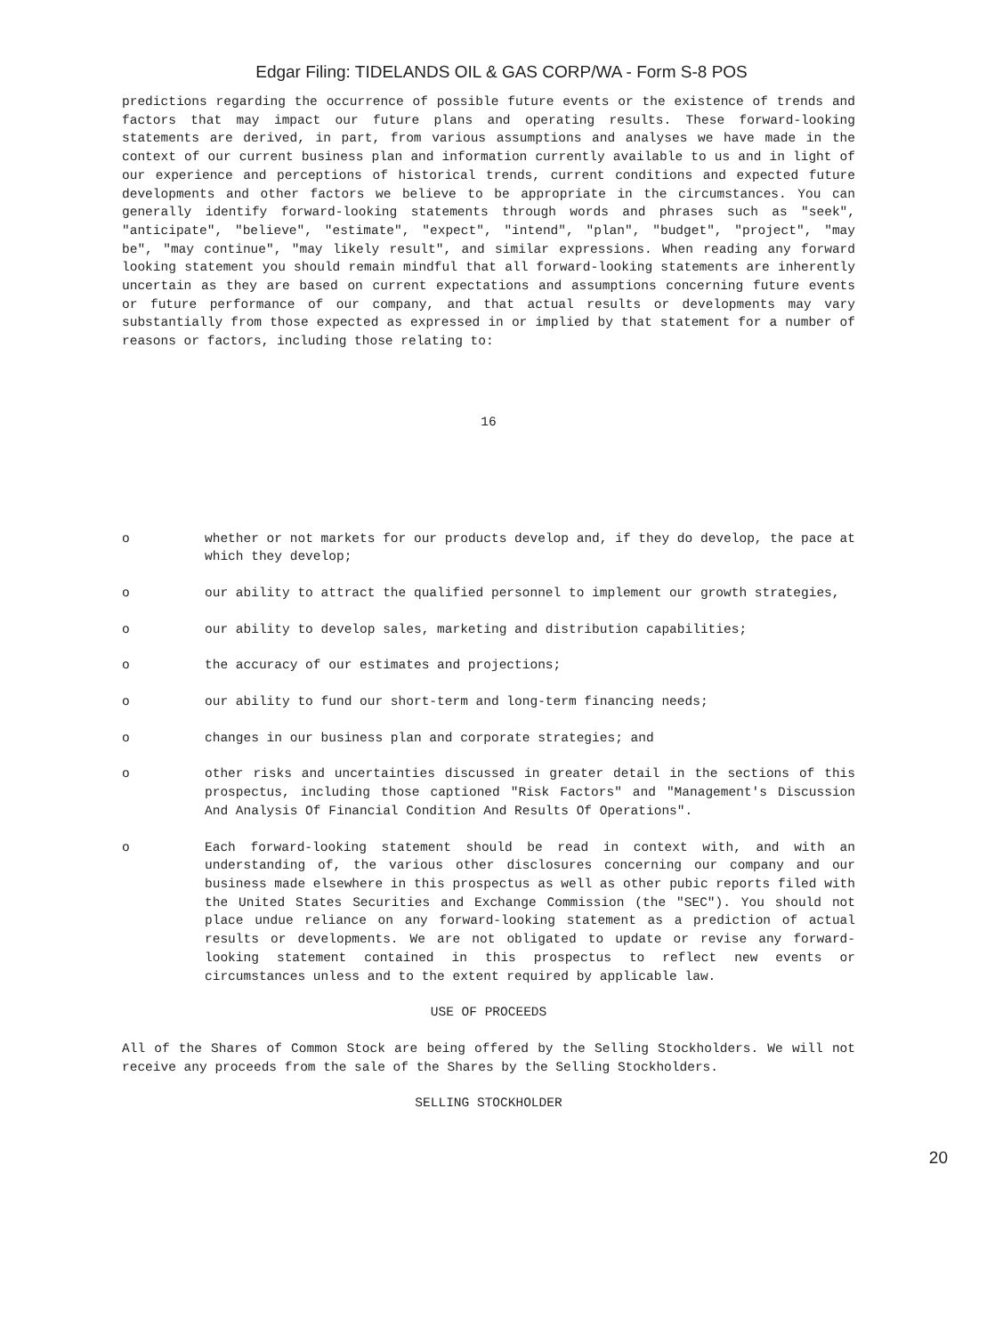Edgar Filing: TIDELANDS OIL & GAS CORP/WA - Form S-8 POS
predictions regarding the occurrence of possible future events or the existence of trends and factors that may impact our future plans and operating results. These forward-looking statements are derived, in part, from various assumptions and analyses we have made in the context of our current business plan and information currently available to us and in light of our experience and perceptions of historical trends, current conditions and expected future developments and other factors we believe to be appropriate in the circumstances. You can generally identify forward-looking statements through words and phrases such as "seek", "anticipate", "believe", "estimate", "expect", "intend", "plan", "budget", "project", "may be", "may continue", "may likely result", and similar expressions. When reading any forward looking statement you should remain mindful that all forward-looking statements are inherently uncertain as they are based on current expectations and assumptions concerning future events or future performance of our company, and that actual results or developments may vary substantially from those expected as expressed in or implied by that statement for a number of reasons or factors, including those relating to:
16
o whether or not markets for our products develop and, if they do develop, the pace at which they develop;
o our ability to attract the qualified personnel to implement our growth strategies,
o our ability to develop sales, marketing and distribution capabilities;
o the accuracy of our estimates and projections;
o our ability to fund our short-term and long-term financing needs;
o changes in our business plan and corporate strategies; and
o other risks and uncertainties discussed in greater detail in the sections of this prospectus, including those captioned "Risk Factors" and "Management's Discussion And Analysis Of Financial Condition And Results Of Operations".
o Each forward-looking statement should be read in context with, and with an understanding of, the various other disclosures concerning our company and our business made elsewhere in this prospectus as well as other pubic reports filed with the United States Securities and Exchange Commission (the "SEC"). You should not place undue reliance on any forward-looking statement as a prediction of actual results or developments. We are not obligated to update or revise any forward-looking statement contained in this prospectus to reflect new events or circumstances unless and to the extent required by applicable law.
USE OF PROCEEDS
All of the Shares of Common Stock are being offered by the Selling Stockholders. We will not receive any proceeds from the sale of the Shares by the Selling Stockholders.
SELLING STOCKHOLDER
20